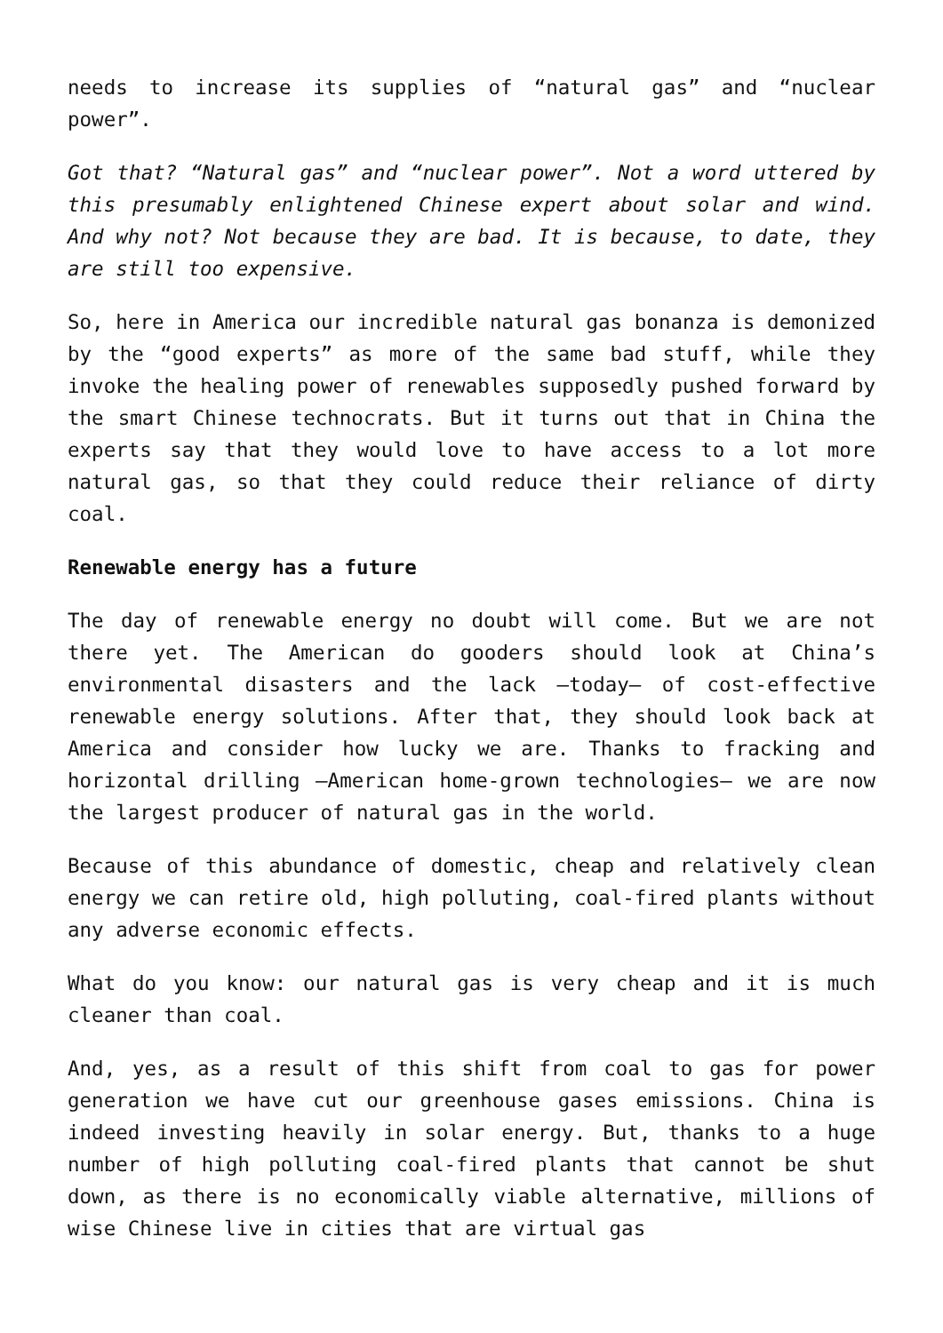needs to increase its supplies of “natural gas” and “nuclear power”.
Got that? “Natural gas” and “nuclear power”. Not a word uttered by this presumably enlightened Chinese expert about solar and wind. And why not? Not because they are bad. It is because, to date, they are still too expensive.
So, here in America our incredible natural gas bonanza is demonized by the “good experts” as more of the same bad stuff, while they invoke the healing power of renewables supposedly pushed forward by the smart Chinese technocrats. But it turns out that in China the experts say that they would love to have access to a lot more natural gas, so that they could reduce their reliance of dirty coal.
Renewable energy has a future
The day of renewable energy no doubt will come. But we are not there yet. The American do gooders should look at China’s environmental disasters and the lack –today– of cost-effective renewable energy solutions. After that, they should look back at America and consider how lucky we are. Thanks to fracking and horizontal drilling –American home-grown technologies– we are now the largest producer of natural gas in the world.
Because of this abundance of domestic, cheap and relatively clean energy we can retire old, high polluting, coal-fired plants without any adverse economic effects.
What do you know: our natural gas is very cheap and it is much cleaner than coal.
And, yes, as a result of this shift from coal to gas for power generation we have cut our greenhouse gases emissions. China is indeed investing heavily in solar energy. But, thanks to a huge number of high polluting coal-fired plants that cannot be shut down, as there is no economically viable alternative, millions of wise Chinese live in cities that are virtual gas